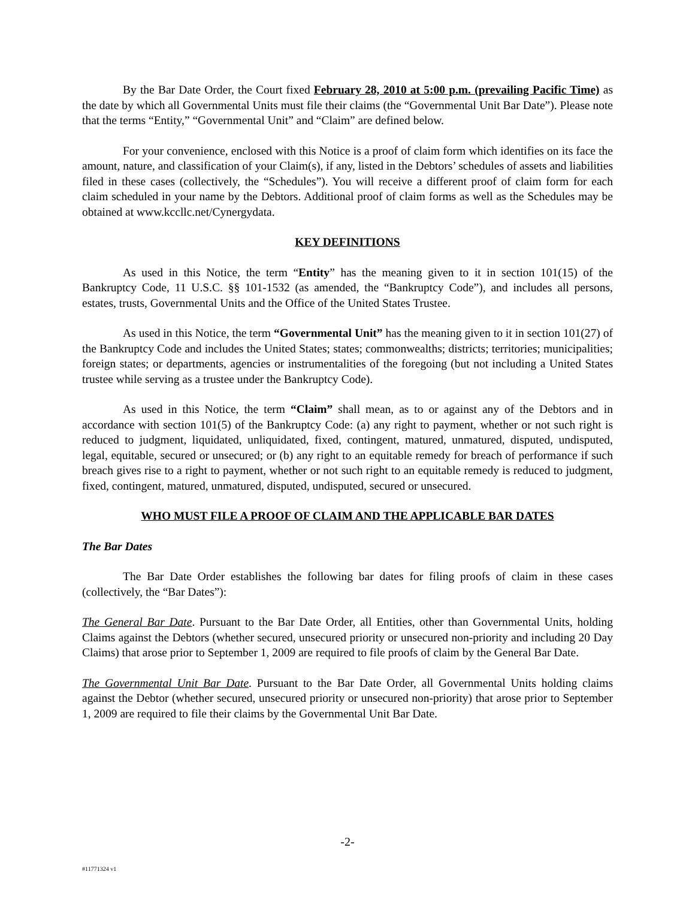By the Bar Date Order, the Court fixed February 28, 2010 at 5:00 p.m. (prevailing Pacific Time) as the date by which all Governmental Units must file their claims (the “Governmental Unit Bar Date”). Please note that the terms “Entity,” “Governmental Unit” and “Claim” are defined below.
For your convenience, enclosed with this Notice is a proof of claim form which identifies on its face the amount, nature, and classification of your Claim(s), if any, listed in the Debtors’ schedules of assets and liabilities filed in these cases (collectively, the “Schedules”). You will receive a different proof of claim form for each claim scheduled in your name by the Debtors. Additional proof of claim forms as well as the Schedules may be obtained at www.kccllc.net/Cynergydata.
KEY DEFINITIONS
As used in this Notice, the term “Entity” has the meaning given to it in section 101(15) of the Bankruptcy Code, 11 U.S.C. §§ 101-1532 (as amended, the “Bankruptcy Code”), and includes all persons, estates, trusts, Governmental Units and the Office of the United States Trustee.
As used in this Notice, the term “Governmental Unit” has the meaning given to it in section 101(27) of the Bankruptcy Code and includes the United States; states; commonwealths; districts; territories; municipalities; foreign states; or departments, agencies or instrumentalities of the foregoing (but not including a United States trustee while serving as a trustee under the Bankruptcy Code).
As used in this Notice, the term “Claim” shall mean, as to or against any of the Debtors and in accordance with section 101(5) of the Bankruptcy Code: (a) any right to payment, whether or not such right is reduced to judgment, liquidated, unliquidated, fixed, contingent, matured, unmatured, disputed, undisputed, legal, equitable, secured or unsecured; or (b) any right to an equitable remedy for breach of performance if such breach gives rise to a right to payment, whether or not such right to an equitable remedy is reduced to judgment, fixed, contingent, matured, unmatured, disputed, undisputed, secured or unsecured.
WHO MUST FILE A PROOF OF CLAIM AND THE APPLICABLE BAR DATES
The Bar Dates
The Bar Date Order establishes the following bar dates for filing proofs of claim in these cases (collectively, the “Bar Dates”):
The General Bar Date. Pursuant to the Bar Date Order, all Entities, other than Governmental Units, holding Claims against the Debtors (whether secured, unsecured priority or unsecured non-priority and including 20 Day Claims) that arose prior to September 1, 2009 are required to file proofs of claim by the General Bar Date.
The Governmental Unit Bar Date. Pursuant to the Bar Date Order, all Governmental Units holding claims against the Debtor (whether secured, unsecured priority or unsecured non-priority) that arose prior to September 1, 2009 are required to file their claims by the Governmental Unit Bar Date.
-2-
#11771324 v1